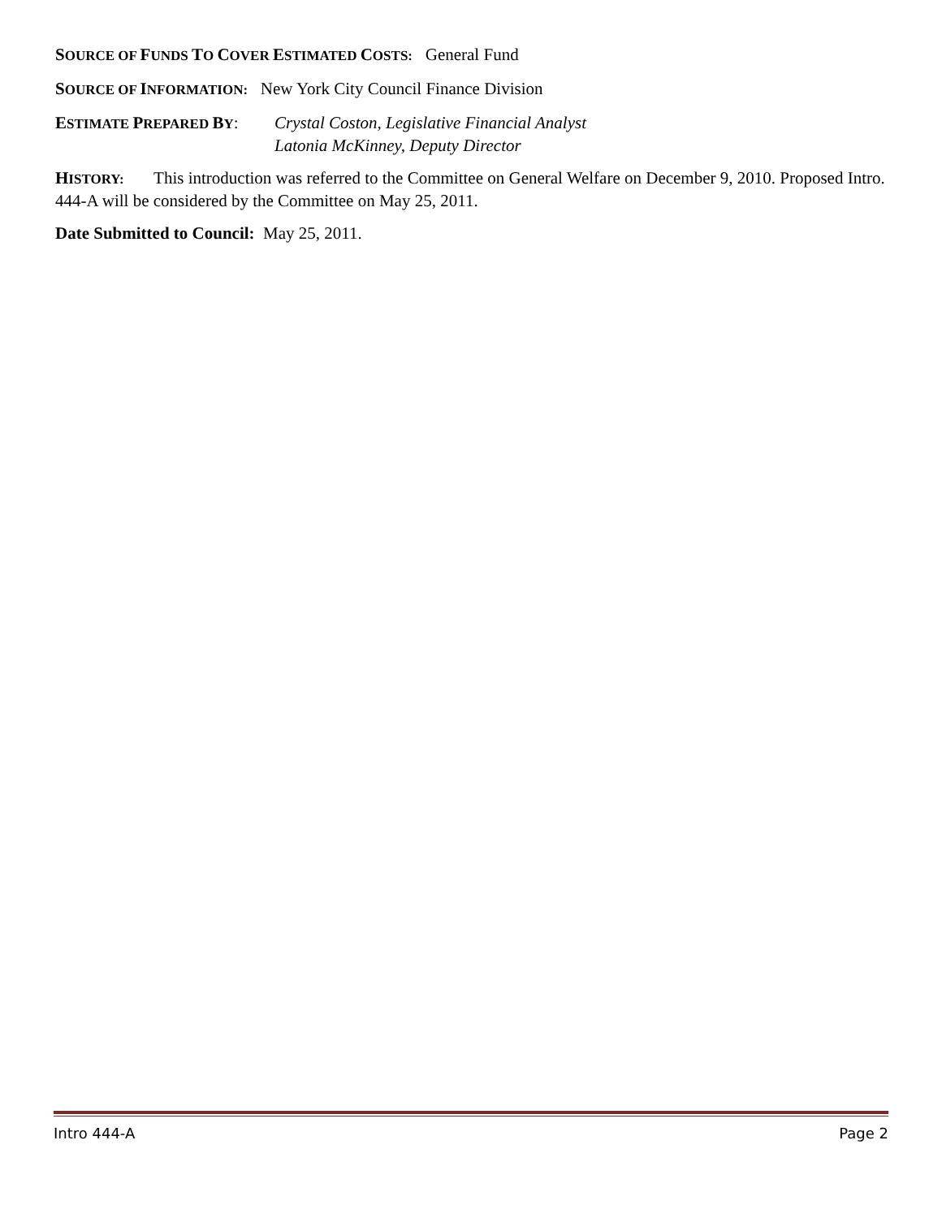SOURCE OF FUNDS TO COVER ESTIMATED COSTS: General Fund
SOURCE OF INFORMATION: New York City Council Finance Division
ESTIMATE PREPARED BY: Crystal Coston, Legislative Financial Analyst
Latonia McKinney, Deputy Director
HISTORY: This introduction was referred to the Committee on General Welfare on December 9, 2010. Proposed Intro. 444-A will be considered by the Committee on May 25, 2011.
Date Submitted to Council: May 25, 2011.
Intro 444-A Page 2